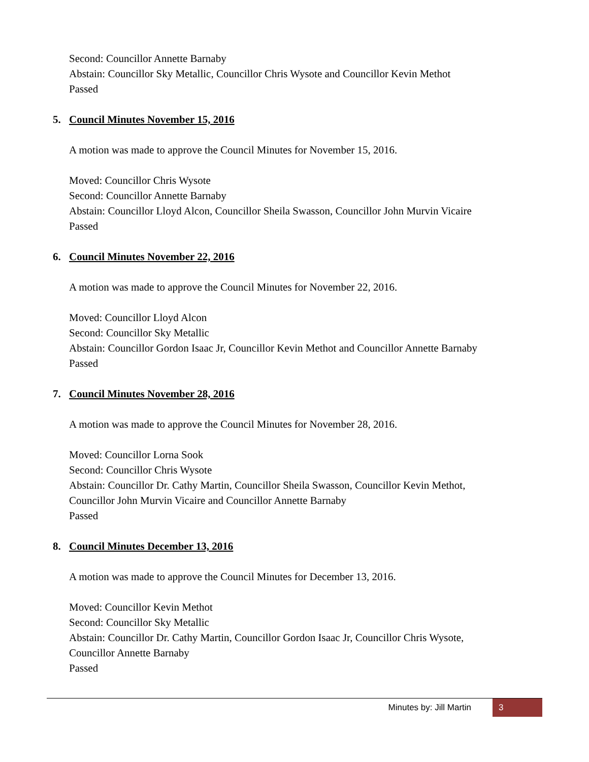Second: Councillor Annette Barnaby
Abstain: Councillor Sky Metallic, Councillor Chris Wysote and Councillor Kevin Methot
Passed
5. Council Minutes November 15, 2016
A motion was made to approve the Council Minutes for November 15, 2016.
Moved: Councillor Chris Wysote
Second: Councillor Annette Barnaby
Abstain: Councillor Lloyd Alcon, Councillor Sheila Swasson, Councillor John Murvin Vicaire
Passed
6. Council Minutes November 22, 2016
A motion was made to approve the Council Minutes for November 22, 2016.
Moved: Councillor Lloyd Alcon
Second: Councillor Sky Metallic
Abstain: Councillor Gordon Isaac Jr, Councillor Kevin Methot and Councillor Annette Barnaby
Passed
7. Council Minutes November 28, 2016
A motion was made to approve the Council Minutes for November 28, 2016.
Moved: Councillor Lorna Sook
Second: Councillor Chris Wysote
Abstain: Councillor Dr. Cathy Martin, Councillor Sheila Swasson, Councillor Kevin Methot,
Councillor John Murvin Vicaire and Councillor Annette Barnaby
Passed
8. Council Minutes December 13, 2016
A motion was made to approve the Council Minutes for December 13, 2016.
Moved: Councillor Kevin Methot
Second: Councillor Sky Metallic
Abstain: Councillor Dr. Cathy Martin, Councillor Gordon Isaac Jr, Councillor Chris Wysote,
Councillor Annette Barnaby
Passed
Minutes by: Jill Martin 3